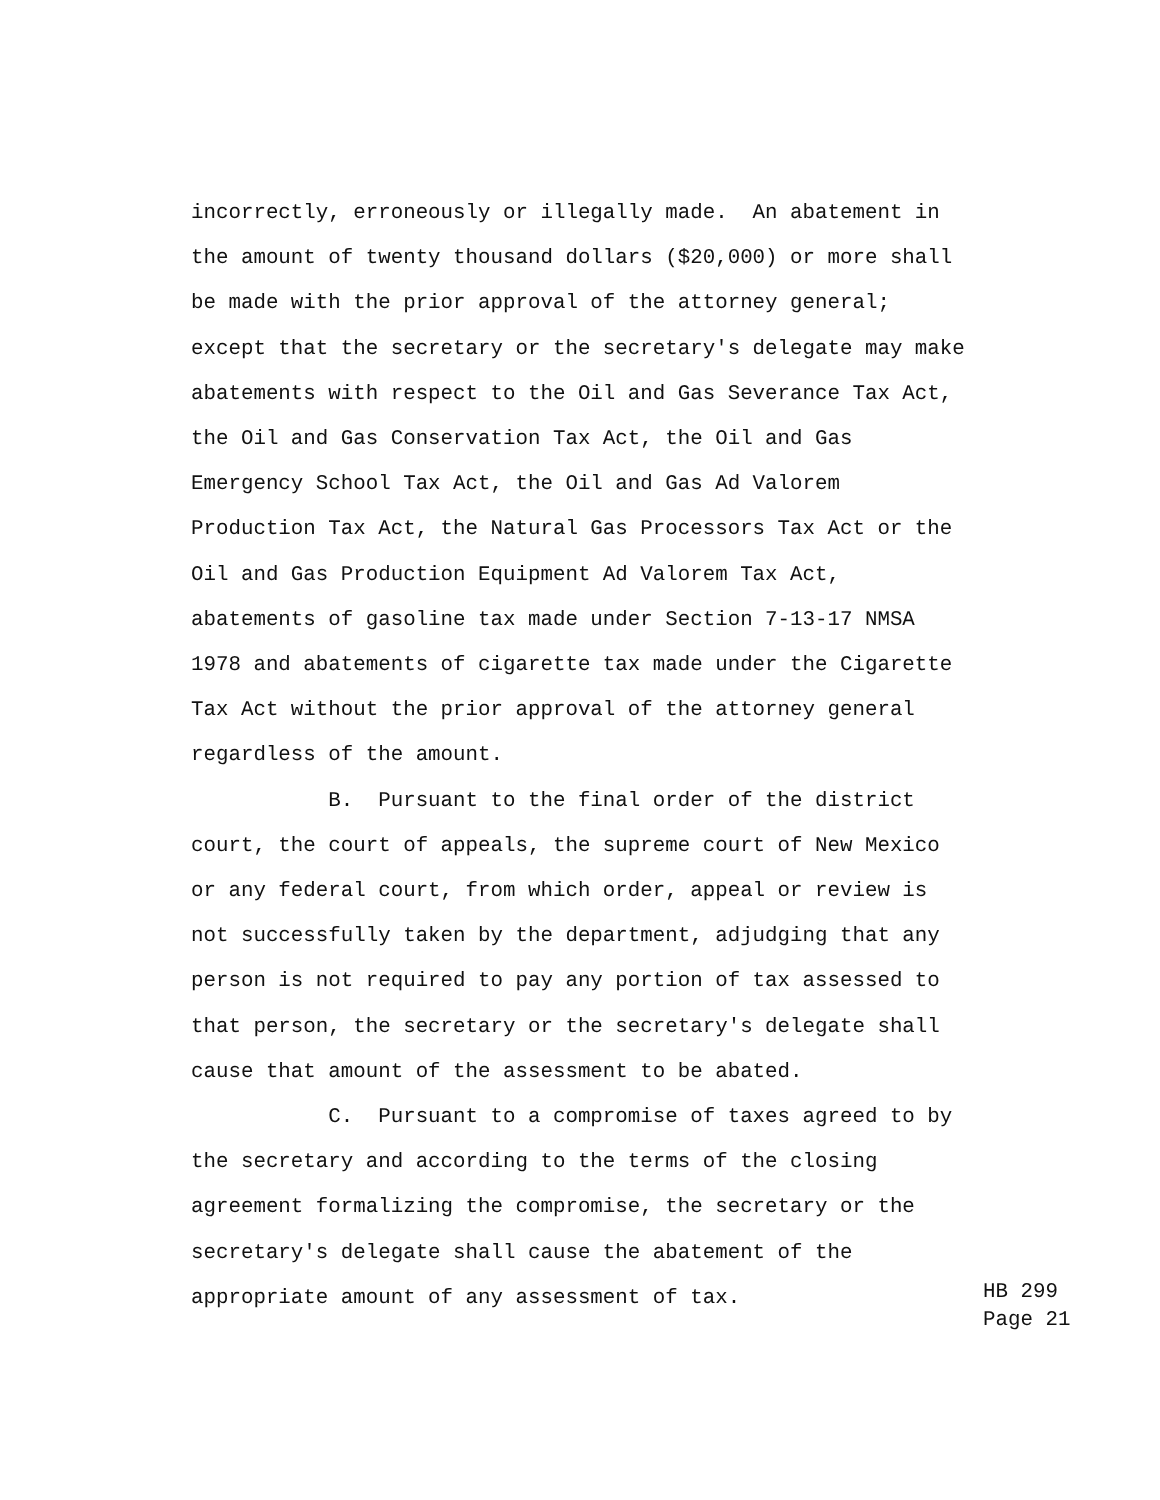incorrectly, erroneously or illegally made. An abatement in
the amount of twenty thousand dollars ($20,000) or more shall
be made with the prior approval of the attorney general;
except that the secretary or the secretary's delegate may make
abatements with respect to the Oil and Gas Severance Tax Act,
the Oil and Gas Conservation Tax Act, the Oil and Gas
Emergency School Tax Act, the Oil and Gas Ad Valorem
Production Tax Act, the Natural Gas Processors Tax Act or the
Oil and Gas Production Equipment Ad Valorem Tax Act,
abatements of gasoline tax made under Section 7-13-17 NMSA
1978 and abatements of cigarette tax made under the Cigarette
Tax Act without the prior approval of the attorney general
regardless of the amount.
B. Pursuant to the final order of the district
court, the court of appeals, the supreme court of New Mexico
or any federal court, from which order, appeal or review is
not successfully taken by the department, adjudging that any
person is not required to pay any portion of tax assessed to
that person, the secretary or the secretary's delegate shall
cause that amount of the assessment to be abated.
C. Pursuant to a compromise of taxes agreed to by
the secretary and according to the terms of the closing
agreement formalizing the compromise, the secretary or the
secretary's delegate shall cause the abatement of the
appropriate amount of any assessment of tax.
HB 299 Page 21